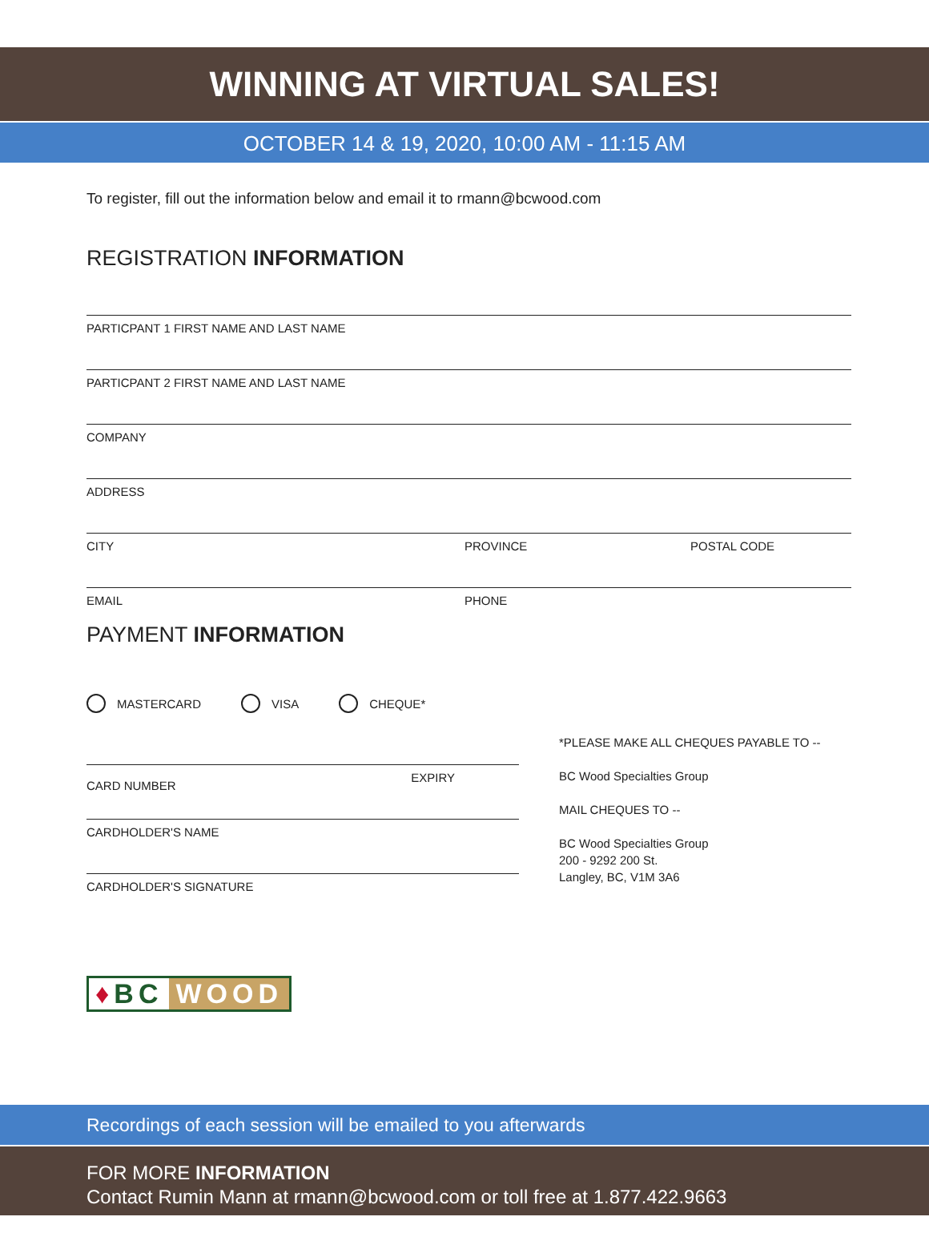WINNING AT VIRTUAL SALES!
OCTOBER 14 & 19, 2020, 10:00 AM - 11:15 AM
To register, fill out the information below and email it to rmann@bcwood.com
REGISTRATION INFORMATION
PARTICPANT 1 FIRST NAME AND LAST NAME
PARTICPANT 2 FIRST NAME AND LAST NAME
COMPANY
ADDRESS
CITY PROVINCE POSTAL CODE
EMAIL PHONE
PAYMENT INFORMATION
MASTERCARD VISA CHEQUE*
CARD NUMBER EXPIRY
CARDHOLDER'S NAME
CARDHOLDER'S SIGNATURE
*PLEASE MAKE ALL CHEQUES PAYABLE TO --
BC Wood Specialties Group
MAIL CHEQUES TO --
BC Wood Specialties Group
200 - 9292 200 St.
Langley, BC, V1M 3A6
♦BC WOOD
Recordings of each session will be emailed to you afterwards
FOR MORE INFORMATION
Contact Rumin Mann at rmann@bcwood.com or toll free at 1.877.422.9663